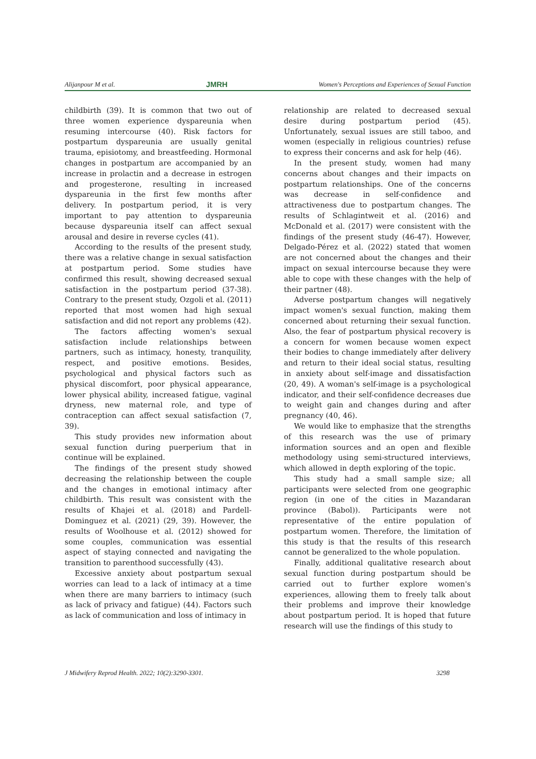Alijanpour M et al. JMRH Women's Perceptions and Experiences of Sexual Function
childbirth (39). It is common that two out of three women experience dyspareunia when resuming intercourse (40). Risk factors for postpartum dyspareunia are usually genital trauma, episiotomy, and breastfeeding. Hormonal changes in postpartum are accompanied by an increase in prolactin and a decrease in estrogen and progesterone, resulting in increased dyspareunia in the first few months after delivery. In postpartum period, it is very important to pay attention to dyspareunia because dyspareunia itself can affect sexual arousal and desire in reverse cycles (41).
According to the results of the present study, there was a relative change in sexual satisfaction at postpartum period. Some studies have confirmed this result, showing decreased sexual satisfaction in the postpartum period (37-38). Contrary to the present study, Ozgoli et al. (2011) reported that most women had high sexual satisfaction and did not report any problems (42).
The factors affecting women's sexual satisfaction include relationships between partners, such as intimacy, honesty, tranquility, respect, and positive emotions. Besides, psychological and physical factors such as physical discomfort, poor physical appearance, lower physical ability, increased fatigue, vaginal dryness, new maternal role, and type of contraception can affect sexual satisfaction (7, 39).
This study provides new information about sexual function during puerperium that in continue will be explained.
The findings of the present study showed decreasing the relationship between the couple and the changes in emotional intimacy after childbirth. This result was consistent with the results of Khajei et al. (2018) and Pardell-Dominguez et al. (2021) (29, 39). However, the results of Woolhouse et al. (2012) showed for some couples, communication was essential aspect of staying connected and navigating the transition to parenthood successfully (43).
Excessive anxiety about postpartum sexual worries can lead to a lack of intimacy at a time when there are many barriers to intimacy (such as lack of privacy and fatigue) (44). Factors such as lack of communication and loss of intimacy in
relationship are related to decreased sexual desire during postpartum period (45). Unfortunately, sexual issues are still taboo, and women (especially in religious countries) refuse to express their concerns and ask for help (46).
In the present study, women had many concerns about changes and their impacts on postpartum relationships. One of the concerns was decrease in self-confidence and attractiveness due to postpartum changes. The results of Schlagintweit et al. (2016) and McDonald et al. (2017) were consistent with the findings of the present study (46-47). However, Delgado-Pérez et al. (2022) stated that women are not concerned about the changes and their impact on sexual intercourse because they were able to cope with these changes with the help of their partner (48).
Adverse postpartum changes will negatively impact women's sexual function, making them concerned about returning their sexual function. Also, the fear of postpartum physical recovery is a concern for women because women expect their bodies to change immediately after delivery and return to their ideal social status, resulting in anxiety about self-image and dissatisfaction (20, 49). A woman's self-image is a psychological indicator, and their self-confidence decreases due to weight gain and changes during and after pregnancy (40, 46).
We would like to emphasize that the strengths of this research was the use of primary information sources and an open and flexible methodology using semi-structured interviews, which allowed in depth exploring of the topic.
This study had a small sample size; all participants were selected from one geographic region (in one of the cities in Mazandaran province (Babol)). Participants were not representative of the entire population of postpartum women. Therefore, the limitation of this study is that the results of this research cannot be generalized to the whole population.
Finally, additional qualitative research about sexual function during postpartum should be carried out to further explore women's experiences, allowing them to freely talk about their problems and improve their knowledge about postpartum period. It is hoped that future research will use the findings of this study to
J Midwifery Reprod Health. 2022; 10(2):3290-3301. 3298